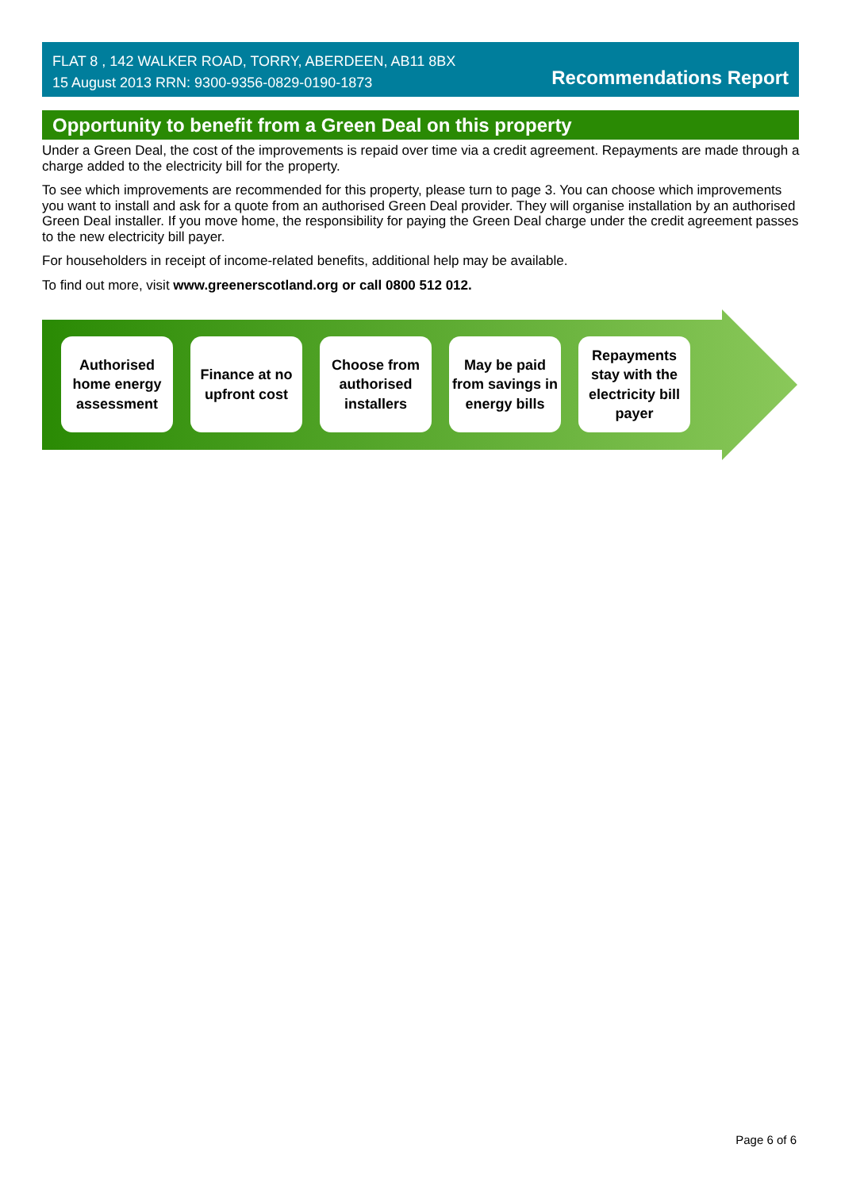FLAT 8 , 142 WALKER ROAD, TORRY, ABERDEEN, AB11 8BX
15 August 2013 RRN: 9300-9356-0829-0190-1873
Recommendations Report
Opportunity to benefit from a Green Deal on this property
Under a Green Deal, the cost of the improvements is repaid over time via a credit agreement. Repayments are made through a charge added to the electricity bill for the property.
To see which improvements are recommended for this property, please turn to page 3. You can choose which improvements you want to install and ask for a quote from an authorised Green Deal provider. They will organise installation by an authorised Green Deal installer. If you move home, the responsibility for paying the Green Deal charge under the credit agreement passes to the new electricity bill payer.
For householders in receipt of income-related benefits, additional help may be available.
To find out more, visit www.greenerscotland.org or call 0800 512 012.
Authorised home energy assessment
Finance at no upfront cost
Choose from authorised installers
May be paid from savings in energy bills
Repayments stay with the electricity bill payer
Page 6 of 6